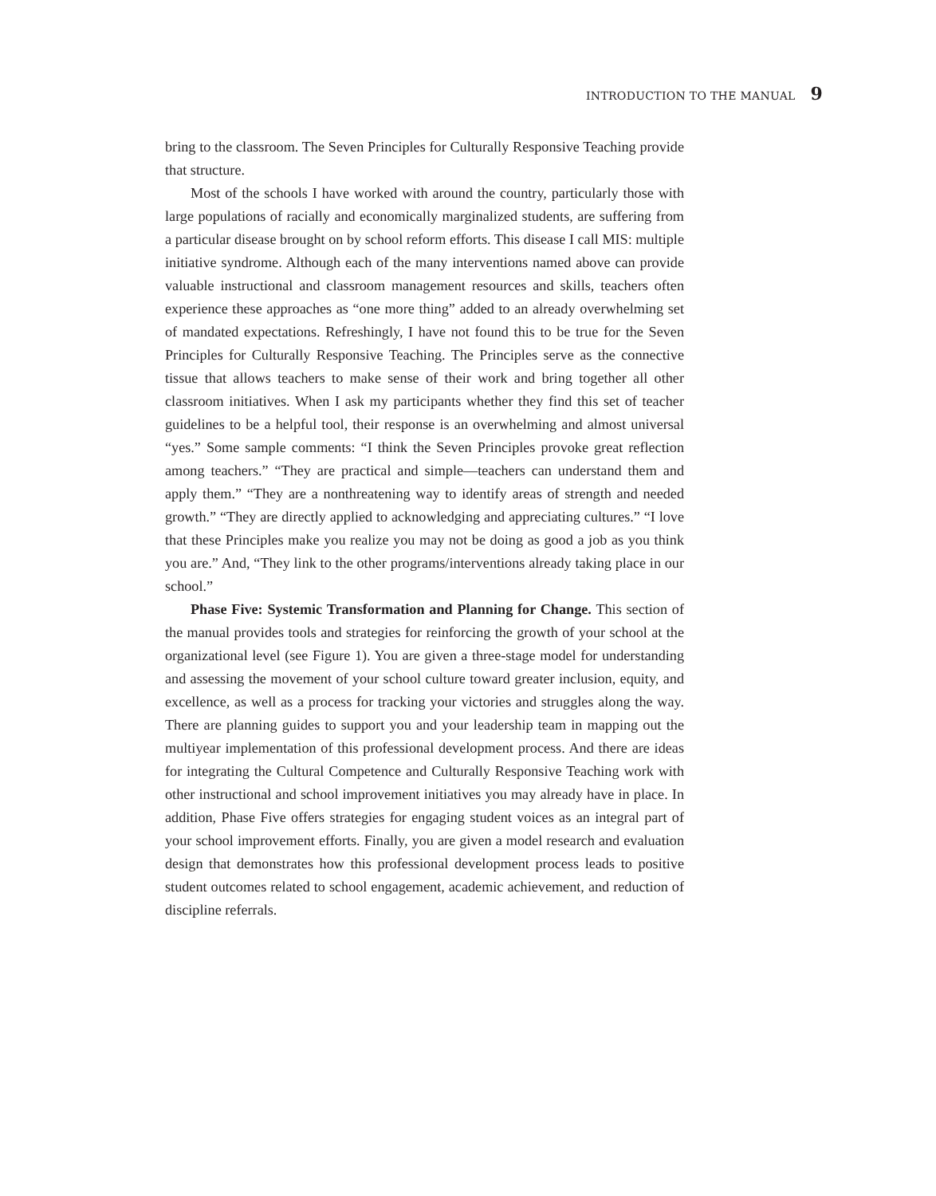INTRODUCTION TO THE MANUAL 9
bring to the classroom. The Seven Principles for Culturally Responsive Teaching provide that structure.
Most of the schools I have worked with around the country, particularly those with large populations of racially and economically marginalized students, are suffering from a particular disease brought on by school reform efforts. This disease I call MIS: multiple initiative syndrome. Although each of the many interventions named above can provide valuable instructional and classroom management resources and skills, teachers often experience these approaches as “one more thing” added to an already overwhelming set of mandated expectations. Refreshingly, I have not found this to be true for the Seven Principles for Culturally Responsive Teaching. The Principles serve as the connective tissue that allows teachers to make sense of their work and bring together all other classroom initiatives. When I ask my participants whether they find this set of teacher guidelines to be a helpful tool, their response is an overwhelming and almost universal “yes.” Some sample comments: “I think the Seven Principles provoke great reflection among teachers.” “They are practical and simple—teachers can understand them and apply them.” “They are a nonthreatening way to identify areas of strength and needed growth.” “They are directly applied to acknowledging and appreciating cultures.” “I love that these Principles make you realize you may not be doing as good a job as you think you are.” And, “They link to the other programs/interventions already taking place in our school.”
Phase Five: Systemic Transformation and Planning for Change. This section of the manual provides tools and strategies for reinforcing the growth of your school at the organizational level (see Figure 1). You are given a three-stage model for understanding and assessing the movement of your school culture toward greater inclusion, equity, and excellence, as well as a process for tracking your victories and struggles along the way. There are planning guides to support you and your leadership team in mapping out the multiyear implementation of this professional development process. And there are ideas for integrating the Cultural Competence and Culturally Responsive Teaching work with other instructional and school improvement initiatives you may already have in place. In addition, Phase Five offers strategies for engaging student voices as an integral part of your school improvement efforts. Finally, you are given a model research and evaluation design that demonstrates how this professional development process leads to positive student outcomes related to school engagement, academic achievement, and reduction of discipline referrals.